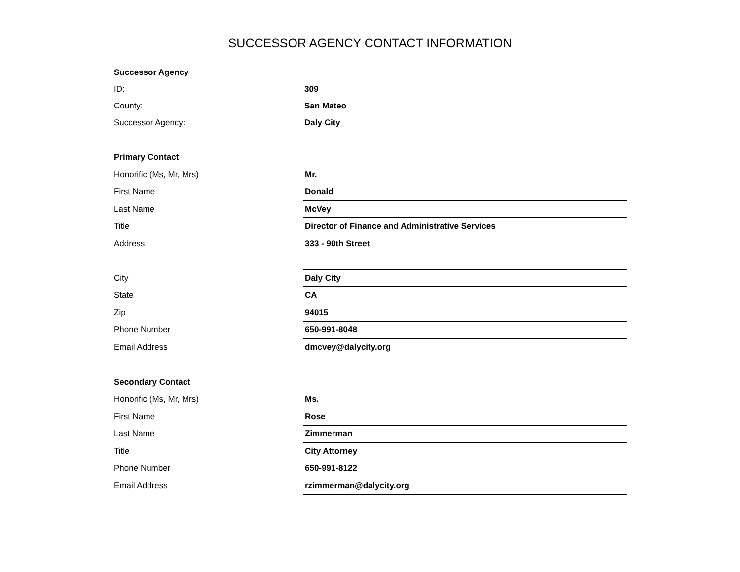SUCCESSOR AGENCY CONTACT INFORMATION
| Successor Agency | |
| ID: | 309 |
| County: | San Mateo |
| Successor Agency: | Daly City |
| Primary Contact | |
| Honorific (Ms, Mr, Mrs) | Mr. |
| First Name | Donald |
| Last Name | McVey |
| Title | Director of Finance and Administrative Services |
| Address | 333 - 90th Street |
| City | Daly City |
| State | CA |
| Zip | 94015 |
| Phone Number | 650-991-8048 |
| Email Address | dmcvey@dalycity.org |
| Secondary Contact | |
| Honorific (Ms, Mr, Mrs) | Ms. |
| First Name | Rose |
| Last Name | Zimmerman |
| Title | City Attorney |
| Phone Number | 650-991-8122 |
| Email Address | rzimmerman@dalycity.org |